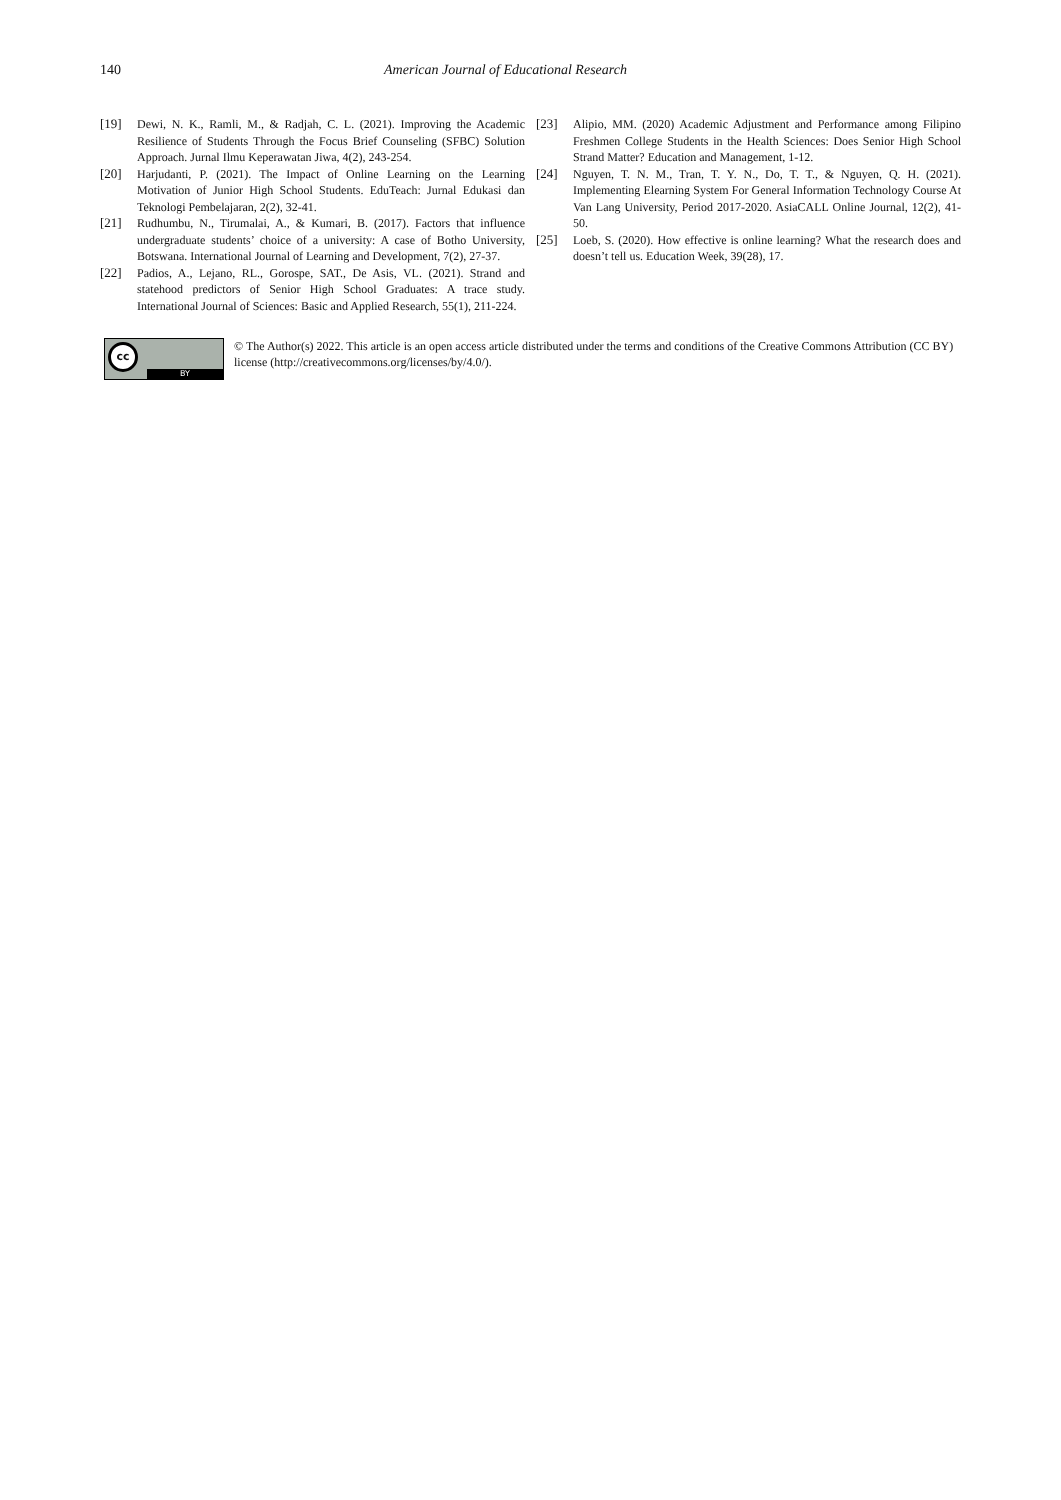140 American Journal of Educational Research
[19] Dewi, N. K., Ramli, M., & Radjah, C. L. (2021). Improving the Academic Resilience of Students Through the Focus Brief Counseling (SFBC) Solution Approach. Jurnal Ilmu Keperawatan Jiwa, 4(2), 243-254.
[20] Harjudanti, P. (2021). The Impact of Online Learning on the Learning Motivation of Junior High School Students. EduTeach: Jurnal Edukasi dan Teknologi Pembelajaran, 2(2), 32-41.
[21] Rudhumbu, N., Tirumalai, A., & Kumari, B. (2017). Factors that influence undergraduate students’ choice of a university: A case of Botho University, Botswana. International Journal of Learning and Development, 7(2), 27-37.
[22] Padios, A., Lejano, RL., Gorospe, SAT., De Asis, VL. (2021). Strand and statehood predictors of Senior High School Graduates: A trace study. International Journal of Sciences: Basic and Applied Research, 55(1), 211-224.
[23] Alipio, MM. (2020) Academic Adjustment and Performance among Filipino Freshmen College Students in the Health Sciences: Does Senior High School Strand Matter? Education and Management, 1-12.
[24] Nguyen, T. N. M., Tran, T. Y. N., Do, T. T., & Nguyen, Q. H. (2021). Implementing Elearning System For General Information Technology Course At Van Lang University, Period 2017-2020. AsiaCALL Online Journal, 12(2), 41-50.
[25] Loeb, S. (2020). How effective is online learning? What the research does and doesn’t tell us. Education Week, 39(28), 17.
cc
BY
© The Author(s) 2022. This article is an open access article distributed under the terms and conditions of the Creative Commons Attribution (CC BY) license (http://creativecommons.org/licenses/by/4.0/).